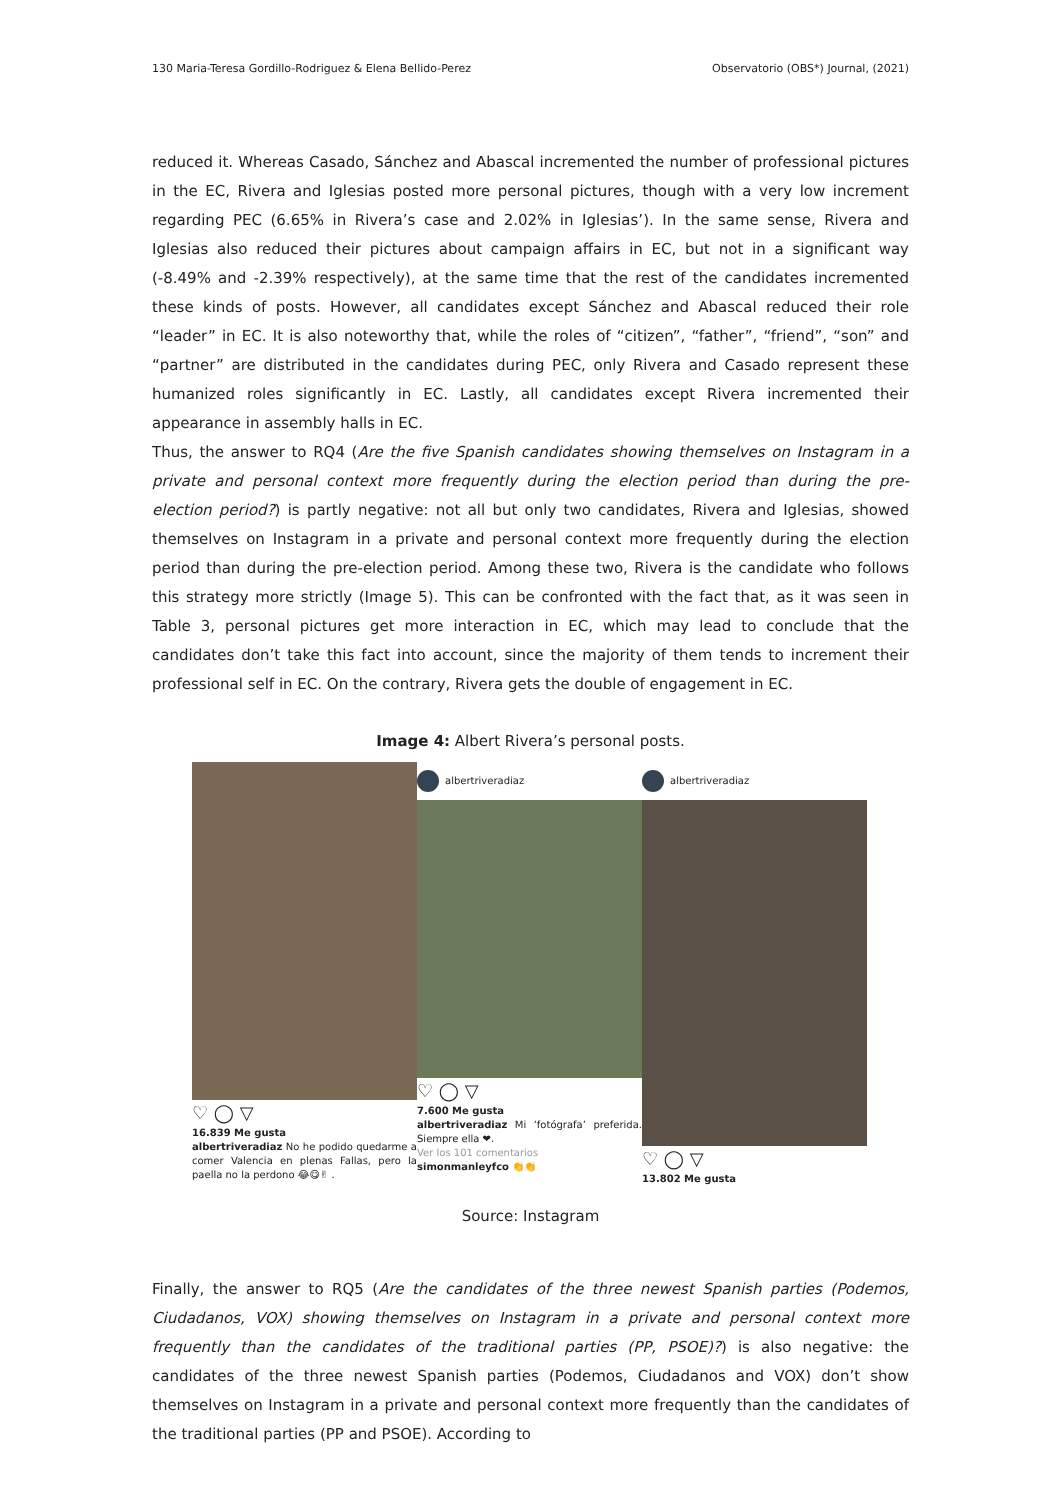130 Maria-Teresa Gordillo-Rodriguez & Elena Bellido-Perez Observatorio (OBS*) Journal, (2021)
reduced it. Whereas Casado, Sánchez and Abascal incremented the number of professional pictures in the EC, Rivera and Iglesias posted more personal pictures, though with a very low increment regarding PEC (6.65% in Rivera’s case and 2.02% in Iglesias’). In the same sense, Rivera and Iglesias also reduced their pictures about campaign affairs in EC, but not in a significant way (-8.49% and -2.39% respectively), at the same time that the rest of the candidates incremented these kinds of posts. However, all candidates except Sánchez and Abascal reduced their role “leader” in EC. It is also noteworthy that, while the roles of “citizen”, “father”, “friend”, “son” and “partner” are distributed in the candidates during PEC, only Rivera and Casado represent these humanized roles significantly in EC. Lastly, all candidates except Rivera incremented their appearance in assembly halls in EC.
Thus, the answer to RQ4 (Are the five Spanish candidates showing themselves on Instagram in a private and personal context more frequently during the election period than during the pre-election period?) is partly negative: not all but only two candidates, Rivera and Iglesias, showed themselves on Instagram in a private and personal context more frequently during the election period than during the pre-election period. Among these two, Rivera is the candidate who follows this strategy more strictly (Image 5). This can be confronted with the fact that, as it was seen in Table 3, personal pictures get more interaction in EC, which may lead to conclude that the candidates don’t take this fact into account, since the majority of them tends to increment their professional self in EC. On the contrary, Rivera gets the double of engagement in EC.
Image 4: Albert Rivera’s personal posts.
♡ ◯ ▽
16.839 Me gusta
albertriveradiaz No he podido quedarme a comer Valencia en plenas Fallas, pero la paella no la perdono 😂😋✌ .
albertriveradiaz
♡ ◯ ▽
7.600 Me gusta
albertriveradiaz Mi ‘fotógrafa’ preferida. Siempre ella ❤.
Ver los 101 comentarios
simonmanleyfco 👏👏
albertriveradiaz
♡ ◯ ▽
13.802 Me gusta
Source: Instagram
Finally, the answer to RQ5 (Are the candidates of the three newest Spanish parties (Podemos, Ciudadanos, VOX) showing themselves on Instagram in a private and personal context more frequently than the candidates of the traditional parties (PP, PSOE)?) is also negative: the candidates of the three newest Spanish parties (Podemos, Ciudadanos and VOX) don’t show themselves on Instagram in a private and personal context more frequently than the candidates of the traditional parties (PP and PSOE). According to